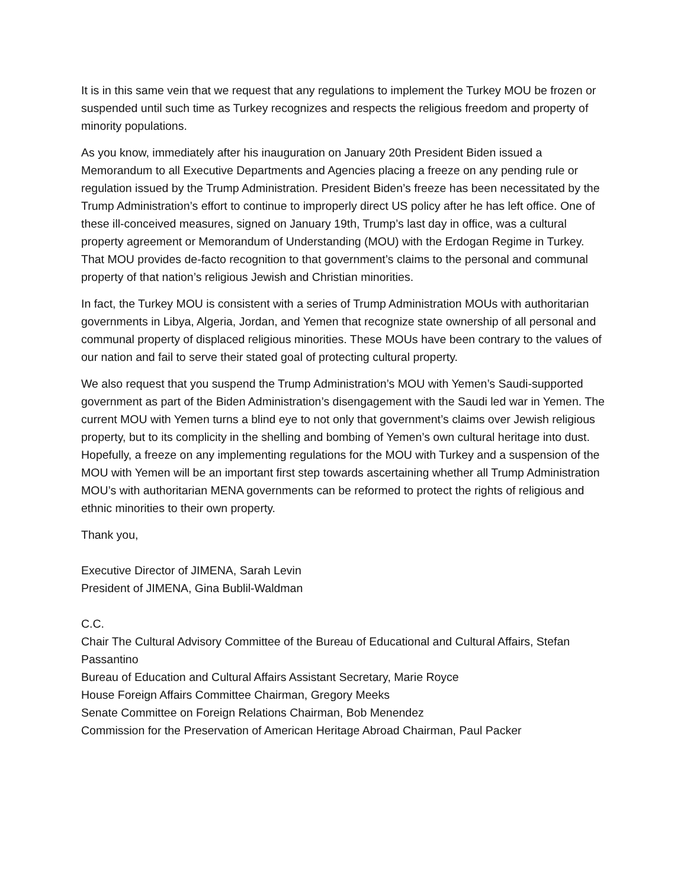It is in this same vein that we request that any regulations to implement the Turkey MOU be frozen or suspended until such time as Turkey recognizes and respects the religious freedom and property of minority populations.
As you know, immediately after his inauguration on January 20th President Biden issued a Memorandum to all Executive Departments and Agencies placing a freeze on any pending rule or regulation issued by the Trump Administration. President Biden’s freeze has been necessitated by the Trump Administration’s effort to continue to improperly direct US policy after he has left office. One of these ill-conceived measures, signed on January 19th, Trump’s last day in office, was a cultural property agreement or Memorandum of Understanding (MOU) with the Erdogan Regime in Turkey. That MOU provides de-facto recognition to that government’s claims to the personal and communal property of that nation’s religious Jewish and Christian minorities.
In fact, the Turkey MOU is consistent with a series of Trump Administration MOUs with authoritarian governments in Libya, Algeria, Jordan, and Yemen that recognize state ownership of all personal and communal property of displaced religious minorities. These MOUs have been contrary to the values of our nation and fail to serve their stated goal of protecting cultural property.
We also request that you suspend the Trump Administration’s MOU with Yemen’s Saudi-supported government as part of the Biden Administration’s disengagement with the Saudi led war in Yemen. The current MOU with Yemen turns a blind eye to not only that government’s claims over Jewish religious property, but to its complicity in the shelling and bombing of Yemen’s own cultural heritage into dust. Hopefully, a freeze on any implementing regulations for the MOU with Turkey and a suspension of the MOU with Yemen will be an important first step towards ascertaining whether all Trump Administration MOU’s with authoritarian MENA governments can be reformed to protect the rights of religious and ethnic minorities to their own property.
Thank you,
Executive Director of JIMENA, Sarah Levin
President of JIMENA, Gina Bublil-Waldman
C.C.
Chair The Cultural Advisory Committee of the Bureau of Educational and Cultural Affairs, Stefan Passantino
Bureau of Education and Cultural Affairs Assistant Secretary, Marie Royce
House Foreign Affairs Committee Chairman, Gregory Meeks
Senate Committee on Foreign Relations Chairman, Bob Menendez
Commission for the Preservation of American Heritage Abroad Chairman, Paul Packer